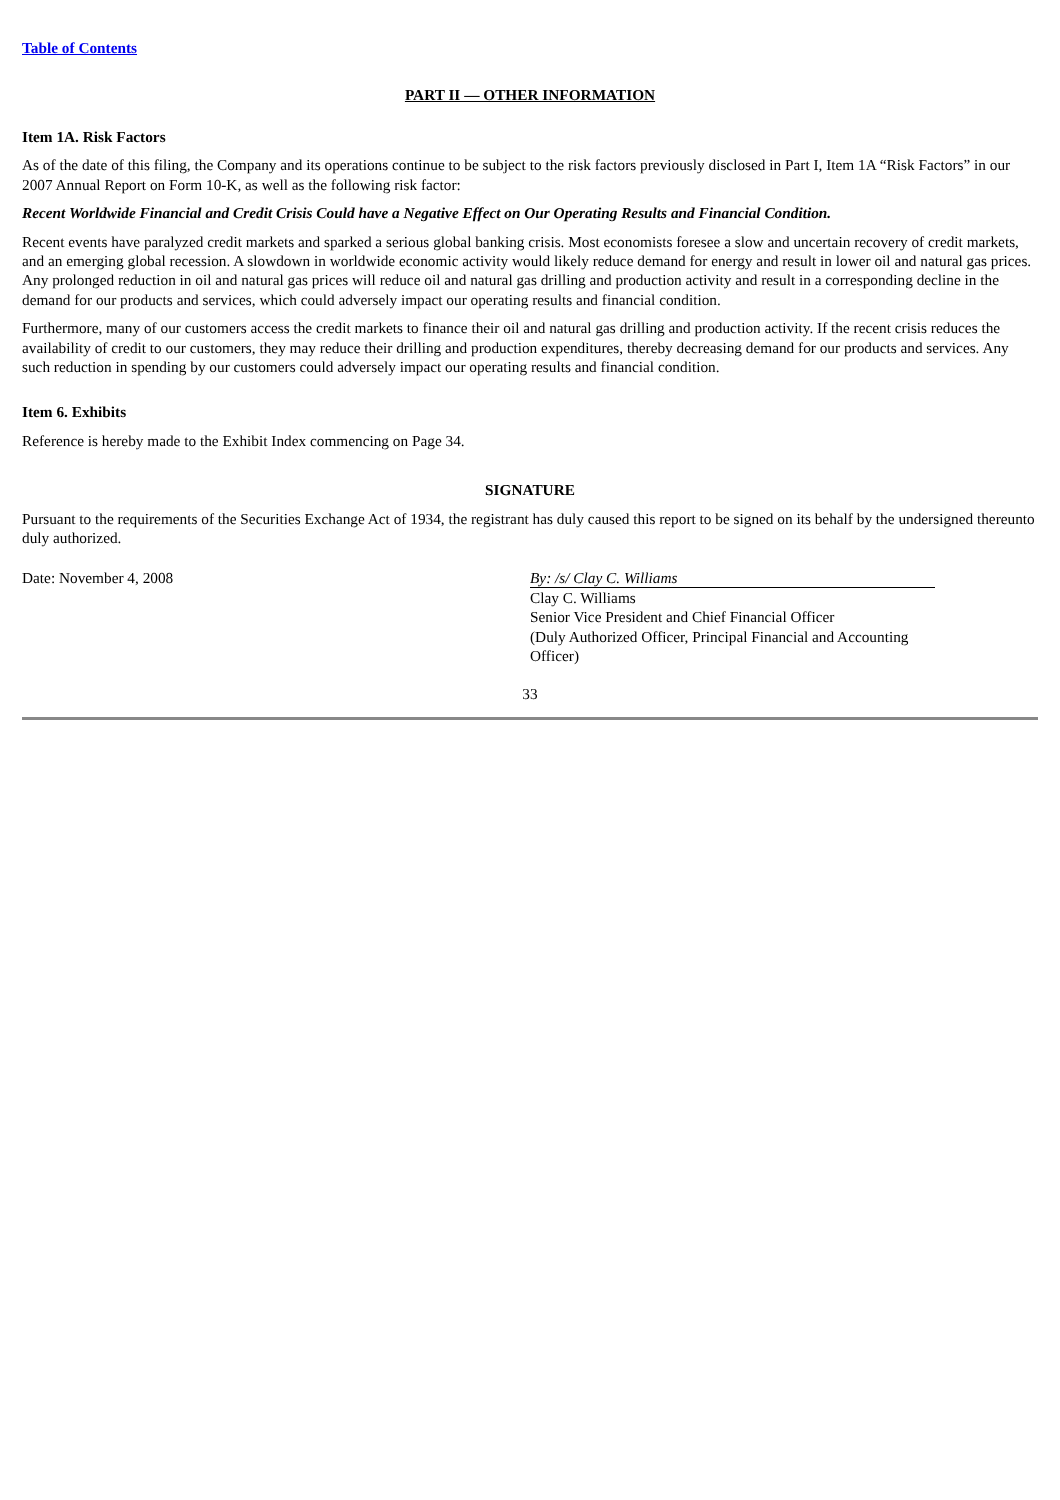Table of Contents
PART II — OTHER INFORMATION
Item 1A. Risk Factors
As of the date of this filing, the Company and its operations continue to be subject to the risk factors previously disclosed in Part I, Item 1A “Risk Factors” in our 2007 Annual Report on Form 10-K, as well as the following risk factor:
Recent Worldwide Financial and Credit Crisis Could have a Negative Effect on Our Operating Results and Financial Condition.
Recent events have paralyzed credit markets and sparked a serious global banking crisis. Most economists foresee a slow and uncertain recovery of credit markets, and an emerging global recession. A slowdown in worldwide economic activity would likely reduce demand for energy and result in lower oil and natural gas prices. Any prolonged reduction in oil and natural gas prices will reduce oil and natural gas drilling and production activity and result in a corresponding decline in the demand for our products and services, which could adversely impact our operating results and financial condition.
Furthermore, many of our customers access the credit markets to finance their oil and natural gas drilling and production activity. If the recent crisis reduces the availability of credit to our customers, they may reduce their drilling and production expenditures, thereby decreasing demand for our products and services. Any such reduction in spending by our customers could adversely impact our operating results and financial condition.
Item 6. Exhibits
Reference is hereby made to the Exhibit Index commencing on Page 34.
SIGNATURE
Pursuant to the requirements of the Securities Exchange Act of 1934, the registrant has duly caused this report to be signed on its behalf by the undersigned thereunto duly authorized.
Date: November 4, 2008 By: /s/ Clay C. Williams
Clay C. Williams
Senior Vice President and Chief Financial Officer
(Duly Authorized Officer, Principal Financial and Accounting Officer)
33